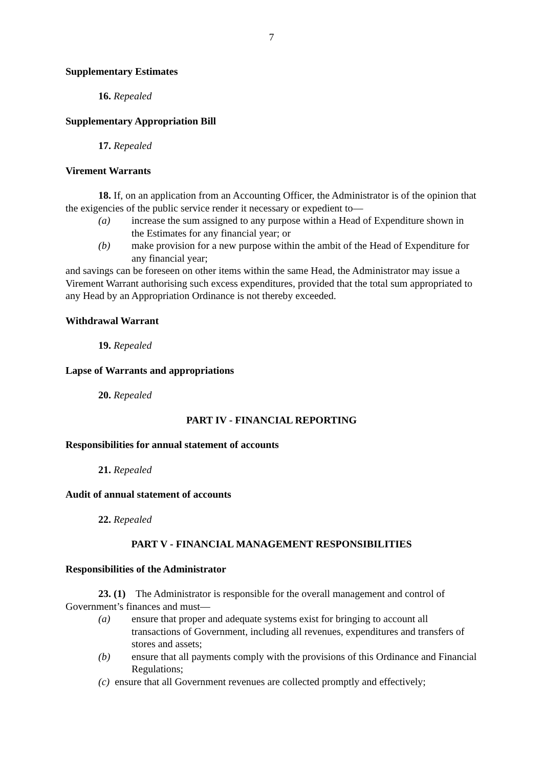7
Supplementary Estimates
16. Repealed
Supplementary Appropriation Bill
17. Repealed
Virement Warrants
18. If, on an application from an Accounting Officer, the Administrator is of the opinion that the exigencies of the public service render it necessary or expedient to—
(a) increase the sum assigned to any purpose within a Head of Expenditure shown in the Estimates for any financial year; or
(b) make provision for a new purpose within the ambit of the Head of Expenditure for any financial year;
and savings can be foreseen on other items within the same Head, the Administrator may issue a Virement Warrant authorising such excess expenditures, provided that the total sum appropriated to any Head by an Appropriation Ordinance is not thereby exceeded.
Withdrawal Warrant
19. Repealed
Lapse of Warrants and appropriations
20. Repealed
PART IV - FINANCIAL REPORTING
Responsibilities for annual statement of accounts
21. Repealed
Audit of annual statement of accounts
22. Repealed
PART V - FINANCIAL MANAGEMENT RESPONSIBILITIES
Responsibilities of the Administrator
23. (1) The Administrator is responsible for the overall management and control of Government’s finances and must—
(a) ensure that proper and adequate systems exist for bringing to account all transactions of Government, including all revenues, expenditures and transfers of stores and assets;
(b) ensure that all payments comply with the provisions of this Ordinance and Financial Regulations;
(c) ensure that all Government revenues are collected promptly and effectively;